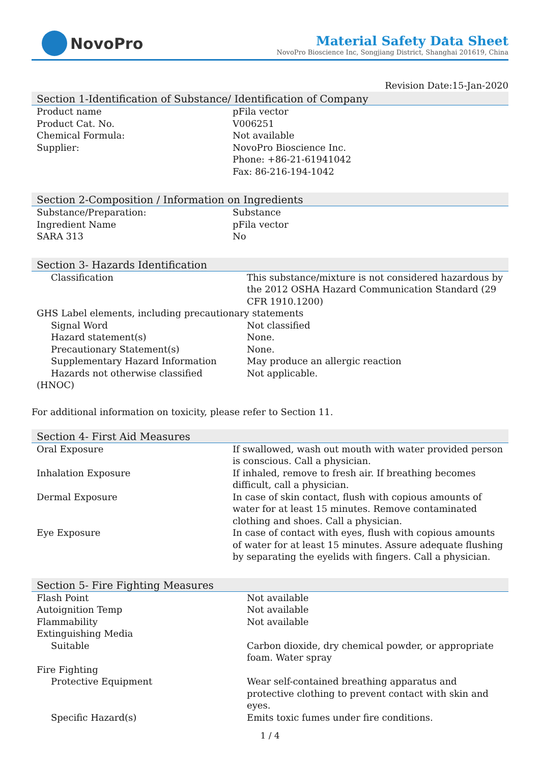NovoPro
Material Safety Data Sheet
NovoPro Bioscience Inc, Songjiang District, Shanghai 201619, China
Revision Date:15-Jan-2020
Section 1-Identification of Substance/ Identification of Company
| Product name | pFila vector |
| Product Cat. No. | V006251 |
| Chemical Formula: | Not available |
| Supplier: | NovoPro Bioscience Inc. Phone: +86-21-61941042 Fax: 86-216-194-1042 |
Section 2-Composition / Information on Ingredients
| Substance/Preparation: | Substance |
| Ingredient Name | pFila vector |
| SARA 313 | No |
Section 3- Hazards Identification
| Classification | This substance/mixture is not considered hazardous by the 2012 OSHA Hazard Communication Standard (29 CFR 1910.1200) |
| GHS Label elements, including precautionary statements | |
| Signal Word | Not classified |
| Hazard statement(s) | None. |
| Precautionary Statement(s) | None. |
| Supplementary Hazard Information | May produce an allergic reaction |
| Hazards not otherwise classified | Not applicable. |
| (HNOC) | |
For additional information on toxicity, please refer to Section 11.
Section 4- First Aid Measures
| Oral Exposure | If swallowed, wash out mouth with water provided person is conscious. Call a physician. |
| Inhalation Exposure | If inhaled, remove to fresh air. If breathing becomes difficult, call a physician. |
| Dermal Exposure | In case of skin contact, flush with copious amounts of water for at least 15 minutes. Remove contaminated clothing and shoes. Call a physician. |
| Eye Exposure | In case of contact with eyes, flush with copious amounts of water for at least 15 minutes. Assure adequate flushing by separating the eyelids with fingers. Call a physician. |
Section 5- Fire Fighting Measures
| Flash Point | Not available |
| Autoignition Temp | Not available |
| Flammability | Not available |
| Extinguishing Media | |
| Suitable | Carbon dioxide, dry chemical powder, or appropriate foam. Water spray |
| Fire Fighting | |
| Protective Equipment | Wear self-contained breathing apparatus and protective clothing to prevent contact with skin and eyes. |
| Specific Hazard(s) | Emits toxic fumes under fire conditions. |
1 / 4